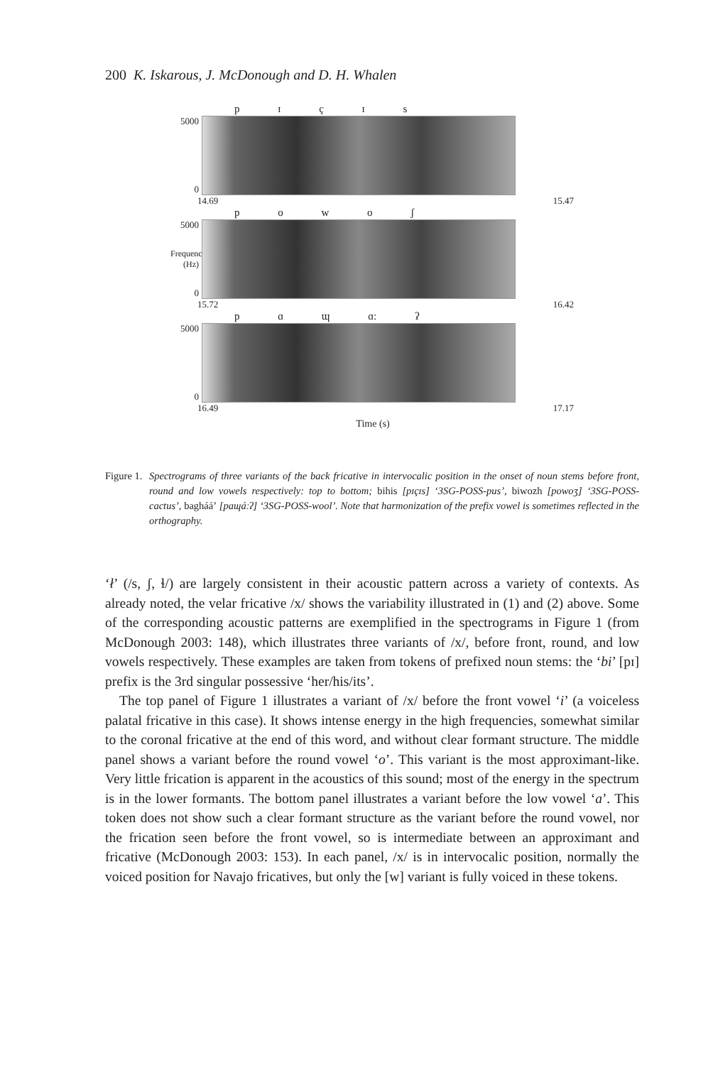200 K. Iskarous, J. McDonough and D. H. Whalen
p ɪ ç ɪ s
5000
0
14.69 15.47
p o w o ʃ
5000
Frequency (Hz)
0
15.72 16.42
p ɑ ɰ ɑ: ʔ
5000
0
16.49 17.17
Time (s)
Figure 1.
Spectrograms of three variants of the back fricative in intervocalic position in the onset of noun stems before front, round and low vowels respectively: top to bottom; bihis [pɪçɪs] ‘3SG-POSS-pus’, biwozh [powoʒ] ‘3SG-POSS-cactus’, bagháá’ [paɰáːʔ] ‘3SG-POSS-wool’. Note that harmonization of the prefix vowel is sometimes reflected in the orthography.
‘ł’ (/s, ʃ, ɬ/) are largely consistent in their acoustic pattern across a variety of contexts. As already noted, the velar fricative /x/ shows the variability illustrated in (1) and (2) above. Some of the corresponding acoustic patterns are exemplified in the spectrograms in Figure 1 (from McDonough 2003: 148), which illustrates three variants of /x/, before front, round, and low vowels respectively. These examples are taken from tokens of prefixed noun stems: the ‘bi’ [pɪ] prefix is the 3rd singular possessive ‘her/his/its’.
The top panel of Figure 1 illustrates a variant of /x/ before the front vowel ‘i’ (a voiceless palatal fricative in this case). It shows intense energy in the high frequencies, somewhat similar to the coronal fricative at the end of this word, and without clear formant structure. The middle panel shows a variant before the round vowel ‘o’. This variant is the most approximant-like. Very little frication is apparent in the acoustics of this sound; most of the energy in the spectrum is in the lower formants. The bottom panel illustrates a variant before the low vowel ‘a’. This token does not show such a clear formant structure as the variant before the round vowel, nor the frication seen before the front vowel, so is intermediate between an approximant and fricative (McDonough 2003: 153). In each panel, /x/ is in intervocalic position, normally the voiced position for Navajo fricatives, but only the [w] variant is fully voiced in these tokens.